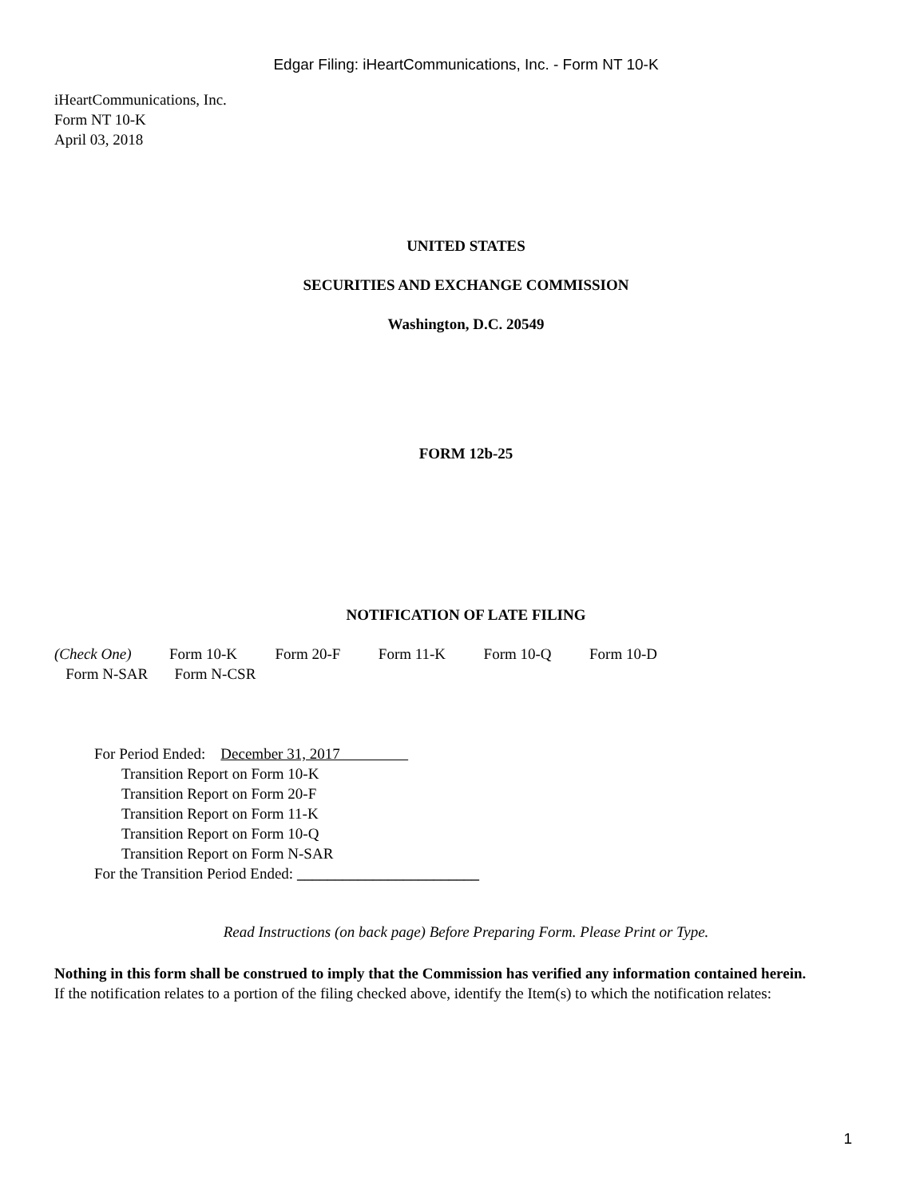Edgar Filing: iHeartCommunications, Inc. - Form NT 10-K
iHeartCommunications, Inc.
Form NT 10-K
April 03, 2018
UNITED STATES
SECURITIES AND EXCHANGE COMMISSION
Washington, D.C. 20549
FORM 12b-25
NOTIFICATION OF LATE FILING
(Check One) Form 10-K Form 20-F Form 11-K Form 10-Q Form 10-D
Form N-SAR Form N-CSR
For Period Ended: December 31, 2017
Transition Report on Form 10-K
Transition Report on Form 20-F
Transition Report on Form 11-K
Transition Report on Form 10-Q
Transition Report on Form N-SAR
For the Transition Period Ended: ________________________
Read Instructions (on back page) Before Preparing Form. Please Print or Type.
Nothing in this form shall be construed to imply that the Commission has verified any information contained herein.
If the notification relates to a portion of the filing checked above, identify the Item(s) to which the notification relates:
1